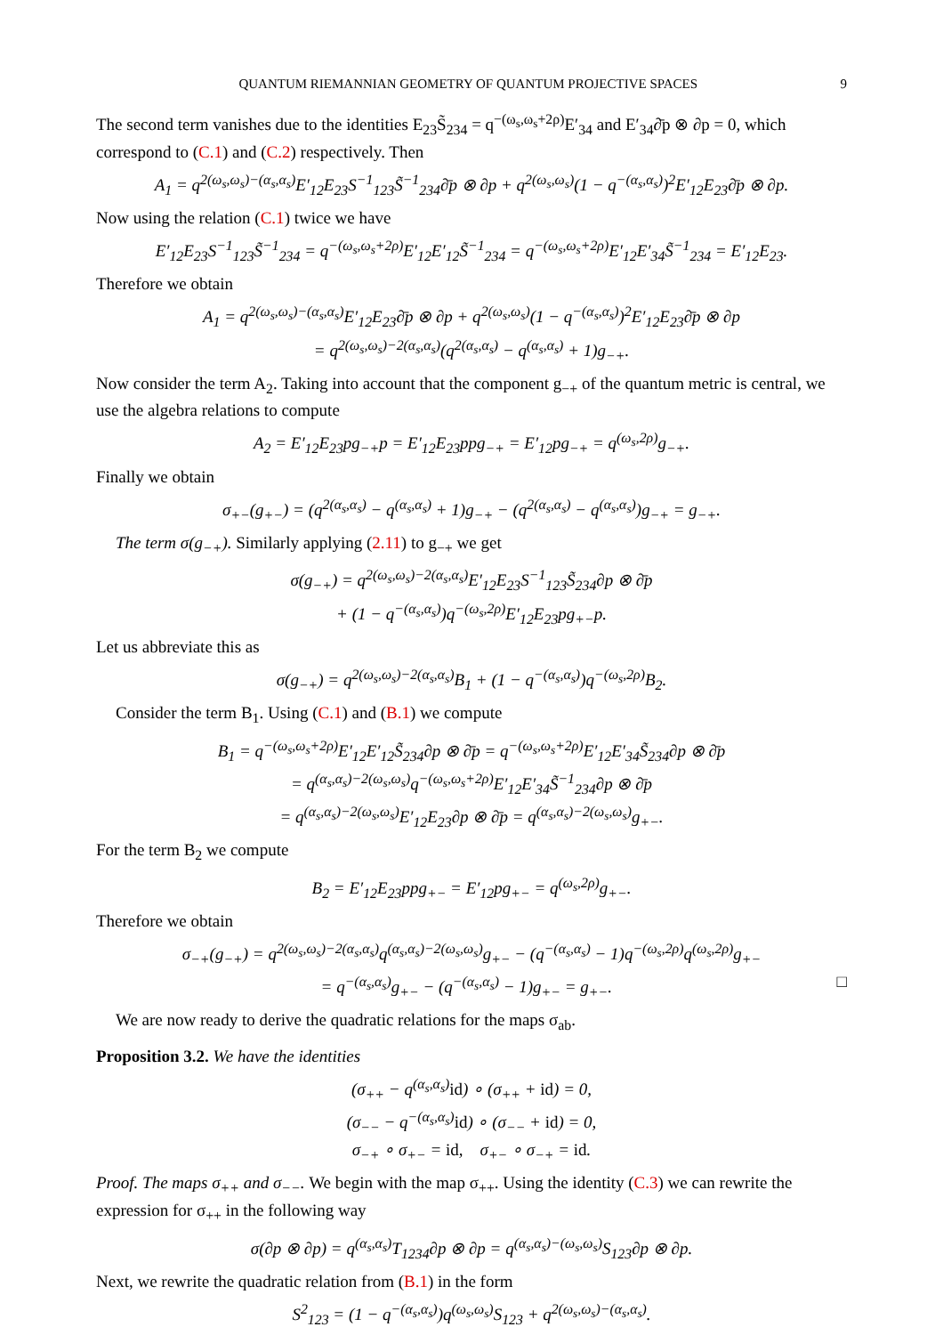QUANTUM RIEMANNIAN GEOMETRY OF QUANTUM PROJECTIVE SPACES 9
The second term vanishes due to the identities E<sub>23</sub>S̃<sub>234</sub> = q<sup>−(ω<sub>s</sub>,ω<sub>s</sub>+2ρ)</sup>E′<sub>34</sub> and E′<sub>34</sub>∂̄p ⊗ ∂p = 0, which correspond to (C.1) and (C.2) respectively. Then
A<sub>1</sub> = q<sup>2(ω<sub>s</sub>,ω<sub>s</sub>)−(α<sub>s</sub>,α<sub>s</sub>)</sup>E′<sub>12</sub>E<sub>23</sub>S<sup>−1</sup><sub>123</sub>S̃<sup>−1</sup><sub>234</sub>∂̄p ⊗ ∂p + q<sup>2(ω<sub>s</sub>,ω<sub>s</sub>)</sup>(1 − q<sup>−(α<sub>s</sub>,α<sub>s</sub>)</sup>)<sup>2</sup>E′<sub>12</sub>E<sub>23</sub>∂̄p ⊗ ∂p.
Now using the relation (C.1) twice we have
E′<sub>12</sub>E<sub>23</sub>S<sup>−1</sup><sub>123</sub>S̃<sup>−1</sup><sub>234</sub> = q<sup>−(ω<sub>s</sub>,ω<sub>s</sub>+2ρ)</sup>E′<sub>12</sub>E′<sub>12</sub>S̃<sup>−1</sup><sub>234</sub> = q<sup>−(ω<sub>s</sub>,ω<sub>s</sub>+2ρ)</sup>E′<sub>12</sub>E′<sub>34</sub>S̃<sup>−1</sup><sub>234</sub> = E′<sub>12</sub>E<sub>23</sub>.
Therefore we obtain
A<sub>1</sub> = q<sup>2(ω<sub>s</sub>,ω<sub>s</sub>)−(α<sub>s</sub>,α<sub>s</sub>)</sup>E′<sub>12</sub>E<sub>23</sub>∂̄p ⊗ ∂p + q<sup>2(ω<sub>s</sub>,ω<sub>s</sub>)</sup>(1 − q<sup>−(α<sub>s</sub>,α<sub>s</sub>)</sup>)<sup>2</sup>E′<sub>12</sub>E<sub>23</sub>∂̄p ⊗ ∂p
= q<sup>2(ω<sub>s</sub>,ω<sub>s</sub>)−2(α<sub>s</sub>,α<sub>s</sub>)</sup>(q<sup>2(α<sub>s</sub>,α<sub>s</sub>)</sup> − q<sup>(α<sub>s</sub>,α<sub>s</sub>)</sup> + 1)g<sub>−+</sub>.
Now consider the term A<sub>2</sub>. Taking into account that the component g<sub>−+</sub> of the quantum metric is central, we use the algebra relations to compute
A<sub>2</sub> = E′<sub>12</sub>E<sub>23</sub>pg<sub>−+</sub>p = E′<sub>12</sub>E<sub>23</sub>ppg<sub>−+</sub> = E′<sub>12</sub>pg<sub>−+</sub> = q<sup>(ω<sub>s</sub>,2ρ)</sup>g<sub>−+</sub>.
Finally we obtain
σ<sub>+−</sub>(g<sub>+−</sub>) = (q<sup>2(α<sub>s</sub>,α<sub>s</sub>)</sup> − q<sup>(α<sub>s</sub>,α<sub>s</sub>)</sup> + 1)g<sub>−+</sub> − (q<sup>2(α<sub>s</sub>,α<sub>s</sub>)</sup> − q<sup>(α<sub>s</sub>,α<sub>s</sub>)</sup>)g<sub>−+</sub> = g<sub>−+</sub>.
The term σ(g<sub>−+</sub>). Similarly applying (2.11) to g<sub>−+</sub> we get
σ(g<sub>−+</sub>) = q<sup>2(ω<sub>s</sub>,ω<sub>s</sub>)−2(α<sub>s</sub>,α<sub>s</sub>)</sup>E′<sub>12</sub>E<sub>23</sub>S<sup>−1</sup><sub>123</sub>S̃<sub>234</sub>∂p ⊗ ∂̄p
+ (1 − q<sup>−(α<sub>s</sub>,α<sub>s</sub>)</sup>)q<sup>−(ω<sub>s</sub>,2ρ)</sup>E′<sub>12</sub>E<sub>23</sub>pg<sub>+−</sub>p.
Let us abbreviate this as
σ(g<sub>−+</sub>) = q<sup>2(ω<sub>s</sub>,ω<sub>s</sub>)−2(α<sub>s</sub>,α<sub>s</sub>)</sup>B<sub>1</sub> + (1 − q<sup>−(α<sub>s</sub>,α<sub>s</sub>)</sup>)q<sup>−(ω<sub>s</sub>,2ρ)</sup>B<sub>2</sub>.
Consider the term B<sub>1</sub>. Using (C.1) and (B.1) we compute
B<sub>1</sub> = q<sup>−(ω<sub>s</sub>,ω<sub>s</sub>+2ρ)</sup>E′<sub>12</sub>E′<sub>12</sub>S̃<sub>234</sub>∂p ⊗ ∂̄p = q<sup>−(ω<sub>s</sub>,ω<sub>s</sub>+2ρ)</sup>E′<sub>12</sub>E′<sub>34</sub>S̃<sub>234</sub>∂p ⊗ ∂̄p
= q<sup>(α<sub>s</sub>,α<sub>s</sub>)−2(ω<sub>s</sub>,ω<sub>s</sub>)</sup>q<sup>−(ω<sub>s</sub>,ω<sub>s</sub>+2ρ)</sup>E′<sub>12</sub>E′<sub>34</sub>S̃<sup>−1</sup><sub>234</sub>∂p ⊗ ∂̄p
= q<sup>(α<sub>s</sub>,α<sub>s</sub>)−2(ω<sub>s</sub>,ω<sub>s</sub>)</sup>E′<sub>12</sub>E<sub>23</sub>∂p ⊗ ∂̄p = q<sup>(α<sub>s</sub>,α<sub>s</sub>)−2(ω<sub>s</sub>,ω<sub>s</sub>)</sup>g<sub>+−</sub>.
For the term B<sub>2</sub> we compute
B<sub>2</sub> = E′<sub>12</sub>E<sub>23</sub>ppg<sub>+−</sub> = E′<sub>12</sub>pg<sub>+−</sub> = q<sup>(ω<sub>s</sub>,2ρ)</sup>g<sub>+−</sub>.
Therefore we obtain
σ<sub>−+</sub>(g<sub>−+</sub>) = q<sup>2(ω<sub>s</sub>,ω<sub>s</sub>)−2(α<sub>s</sub>,α<sub>s</sub>)</sup>q<sup>(α<sub>s</sub>,α<sub>s</sub>)−2(ω<sub>s</sub>,ω<sub>s</sub>)</sup>g<sub>+−</sub> − (q<sup>−(α<sub>s</sub>,α<sub>s</sub>)</sup> − 1)q<sup>−(ω<sub>s</sub>,2ρ)</sup>q<sup>(ω<sub>s</sub>,2ρ)</sup>g<sub>+−</sub>
= q<sup>−(α<sub>s</sub>,α<sub>s</sub>)</sup>g<sub>+−</sub> − (q<sup>−(α<sub>s</sub>,α<sub>s</sub>)</sup> − 1)g<sub>+−</sub> = g<sub>+−</sub>. □
We are now ready to derive the quadratic relations for the maps σ<sub>ab</sub>.
Proposition 3.2. We have the identities
(σ<sub>++</sub> − q<sup>(α<sub>s</sub>,α<sub>s</sub>)</sup>id) ∘ (σ<sub>++</sub> + id) = 0,
(σ<sub>−−</sub> − q<sup>−(α<sub>s</sub>,α<sub>s</sub>)</sup>id) ∘ (σ<sub>−−</sub> + id) = 0,
σ<sub>−+</sub> ∘ σ<sub>+−</sub> = id, σ<sub>+−</sub> ∘ σ<sub>−+</sub> = id.
Proof. The maps σ<sub>++</sub> and σ<sub>−−</sub>. We begin with the map σ<sub>++</sub>. Using the identity (C.3) we can rewrite the expression for σ<sub>++</sub> in the following way
σ(∂p ⊗ ∂p) = q<sup>(α<sub>s</sub>,α<sub>s</sub>)</sup>T<sub>1234</sub>∂p ⊗ ∂p = q<sup>(α<sub>s</sub>,α<sub>s</sub>)−(ω<sub>s</sub>,ω<sub>s</sub>)</sup>S<sub>123</sub>∂p ⊗ ∂p.
Next, we rewrite the quadratic relation from (B.1) in the form
S<sup>2</sup><sub>123</sub> = (1 − q<sup>−(α<sub>s</sub>,α<sub>s</sub>)</sup>)q<sup>(ω<sub>s</sub>,ω<sub>s</sub>)</sup>S<sub>123</sub> + q<sup>2(ω<sub>s</sub>,ω<sub>s</sub>)−(α<sub>s</sub>,α<sub>s</sub>)</sup>.